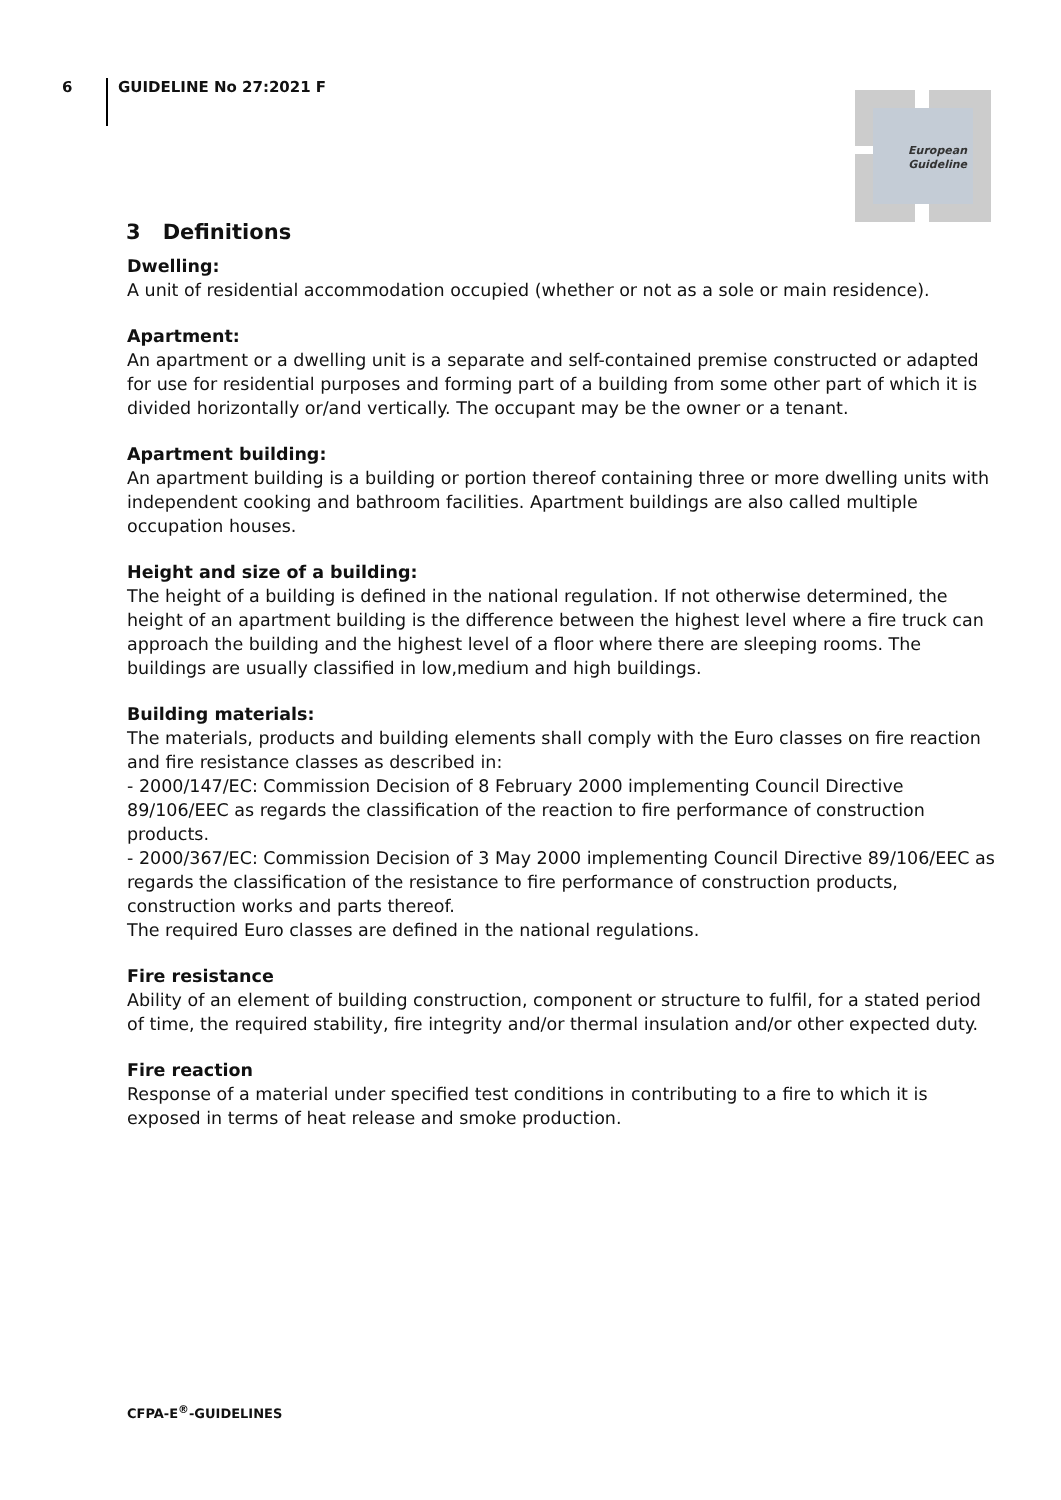6
GUIDELINE No 27:2021 F
European
Guideline
3 Definitions
Dwelling:
A unit of residential accommodation occupied (whether or not as a sole or main residence).
Apartment:
An apartment or a dwelling unit is a separate and self-contained premise constructed or adapted for use for residential purposes and forming part of a building from some other part of which it is divided horizontally or/and vertically. The occupant may be the owner or a tenant.
Apartment building:
An apartment building is a building or portion thereof containing three or more dwelling units with independent cooking and bathroom facilities. Apartment buildings are also called multiple occupation houses.
Height and size of a building:
The height of a building is defined in the national regulation. If not otherwise determined, the height of an apartment building is the difference between the highest level where a fire truck can approach the building and the highest level of a floor where there are sleeping rooms. The buildings are usually classified in low,medium and high buildings.
Building materials:
The materials, products and building elements shall comply with the Euro classes on fire reaction and fire resistance classes as described in:
- 2000/147/EC: Commission Decision of 8 February 2000 implementing Council Directive 89/106/EEC as regards the classification of the reaction to fire performance of construction products.
- 2000/367/EC: Commission Decision of 3 May 2000 implementing Council Directive 89/106/EEC as regards the classification of the resistance to fire performance of construction products, construction works and parts thereof.
The required Euro classes are defined in the national regulations.
Fire resistance
Ability of an element of building construction, component or structure to fulfil, for a stated period of time, the required stability, fire integrity and/or thermal insulation and/or other expected duty.
Fire reaction
Response of a material under specified test conditions in contributing to a fire to which it is exposed in terms of heat release and smoke production.
CFPA-E<sup>®</sup>-GUIDELINES